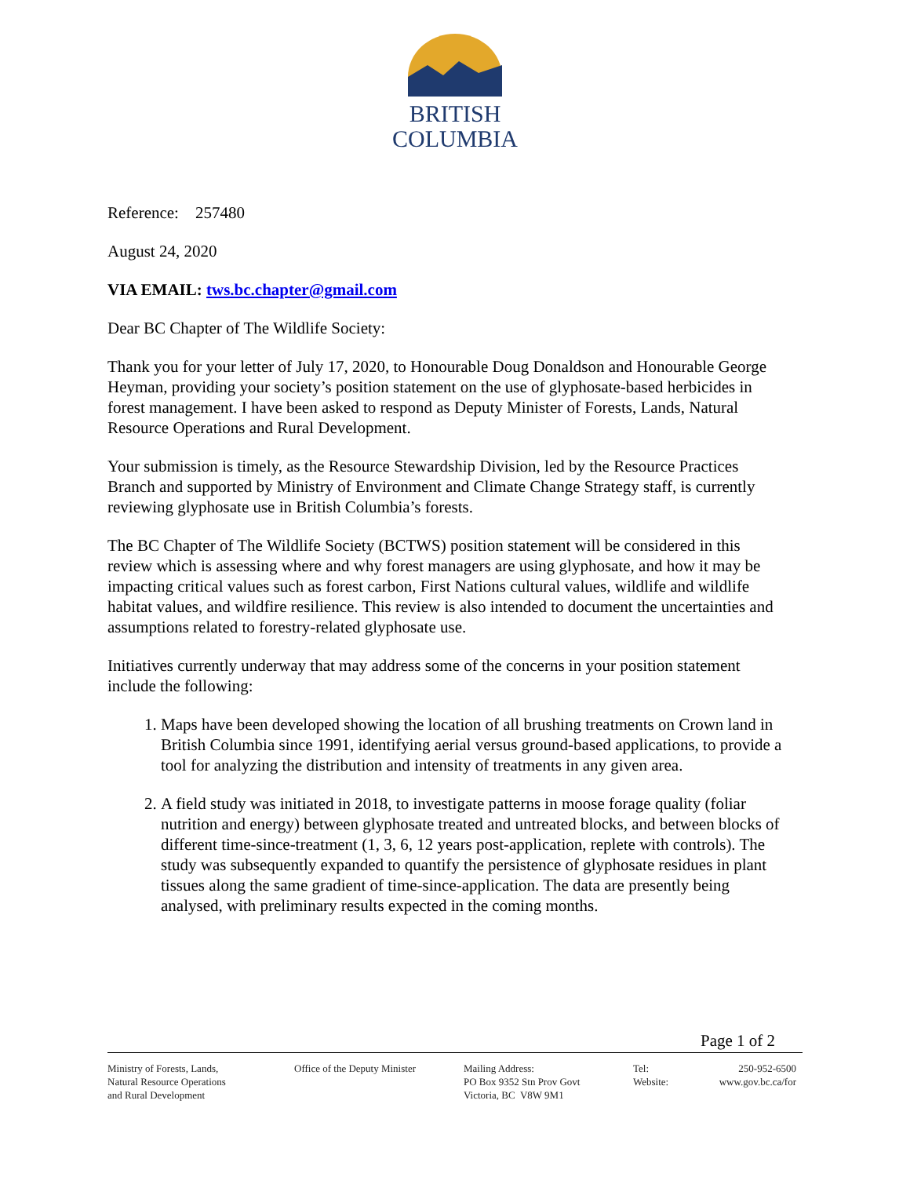BRITISH
COLUMBIA
Reference: 257480
August 24, 2020
VIA EMAIL: tws.bc.chapter@gmail.com
Dear BC Chapter of The Wildlife Society:
Thank you for your letter of July 17, 2020, to Honourable Doug Donaldson and Honourable George Heyman, providing your society’s position statement on the use of glyphosate-based herbicides in forest management. I have been asked to respond as Deputy Minister of Forests, Lands, Natural Resource Operations and Rural Development.
Your submission is timely, as the Resource Stewardship Division, led by the Resource Practices Branch and supported by Ministry of Environment and Climate Change Strategy staff, is currently reviewing glyphosate use in British Columbia’s forests.
The BC Chapter of The Wildlife Society (BCTWS) position statement will be considered in this review which is assessing where and why forest managers are using glyphosate, and how it may be impacting critical values such as forest carbon, First Nations cultural values, wildlife and wildlife habitat values, and wildfire resilience. This review is also intended to document the uncertainties and assumptions related to forestry-related glyphosate use.
Initiatives currently underway that may address some of the concerns in your position statement include the following:
1. Maps have been developed showing the location of all brushing treatments on Crown land in British Columbia since 1991, identifying aerial versus ground-based applications, to provide a tool for analyzing the distribution and intensity of treatments in any given area.
2. A field study was initiated in 2018, to investigate patterns in moose forage quality (foliar nutrition and energy) between glyphosate treated and untreated blocks, and between blocks of different time-since-treatment (1, 3, 6, 12 years post-application, replete with controls). The study was subsequently expanded to quantify the persistence of glyphosate residues in plant tissues along the same gradient of time-since-application. The data are presently being analysed, with preliminary results expected in the coming months.
Page 1 of 2
Ministry of Forests, Lands,
Natural Resource Operations
and Rural Development
Office of the Deputy Minister
Mailing Address:
PO Box 9352 Stn Prov Govt
Victoria, BC V8W 9M1
Tel:
Website:
250-952-6500
www.gov.bc.ca/for